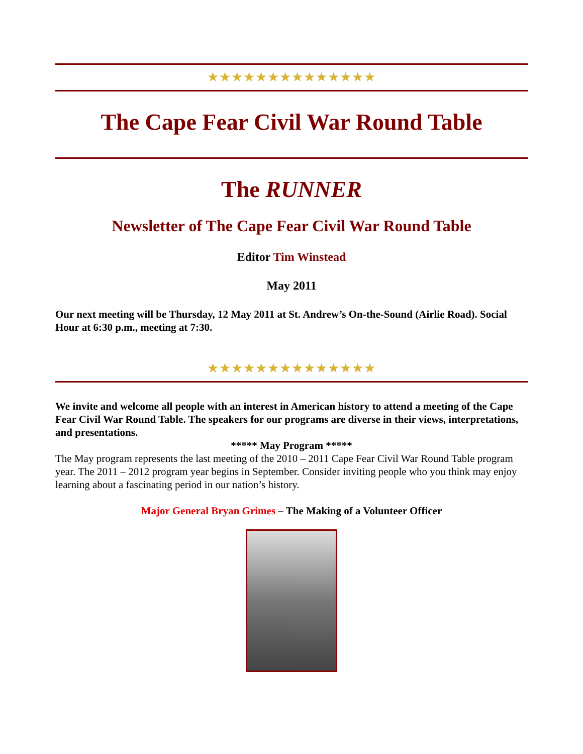★★★★★★★★★★★★★★
The Cape Fear Civil War Round Table
The RUNNER
Newsletter of The Cape Fear Civil War Round Table
Editor Tim Winstead
May 2011
Our next meeting will be Thursday, 12 May 2011 at St. Andrew’s On-the-Sound (Airlie Road). Social Hour at 6:30 p.m., meeting at 7:30.
★★★★★★★★★★★★★★
We invite and welcome all people with an interest in American history to attend a meeting of the Cape Fear Civil War Round Table. The speakers for our programs are diverse in their views, interpretations, and presentations.
***** May Program *****
The May program represents the last meeting of the 2010 – 2011 Cape Fear Civil War Round Table program year. The 2011 – 2012 program year begins in September. Consider inviting people who you think may enjoy learning about a fascinating period in our nation’s history.
Major General Bryan Grimes – The Making of a Volunteer Officer